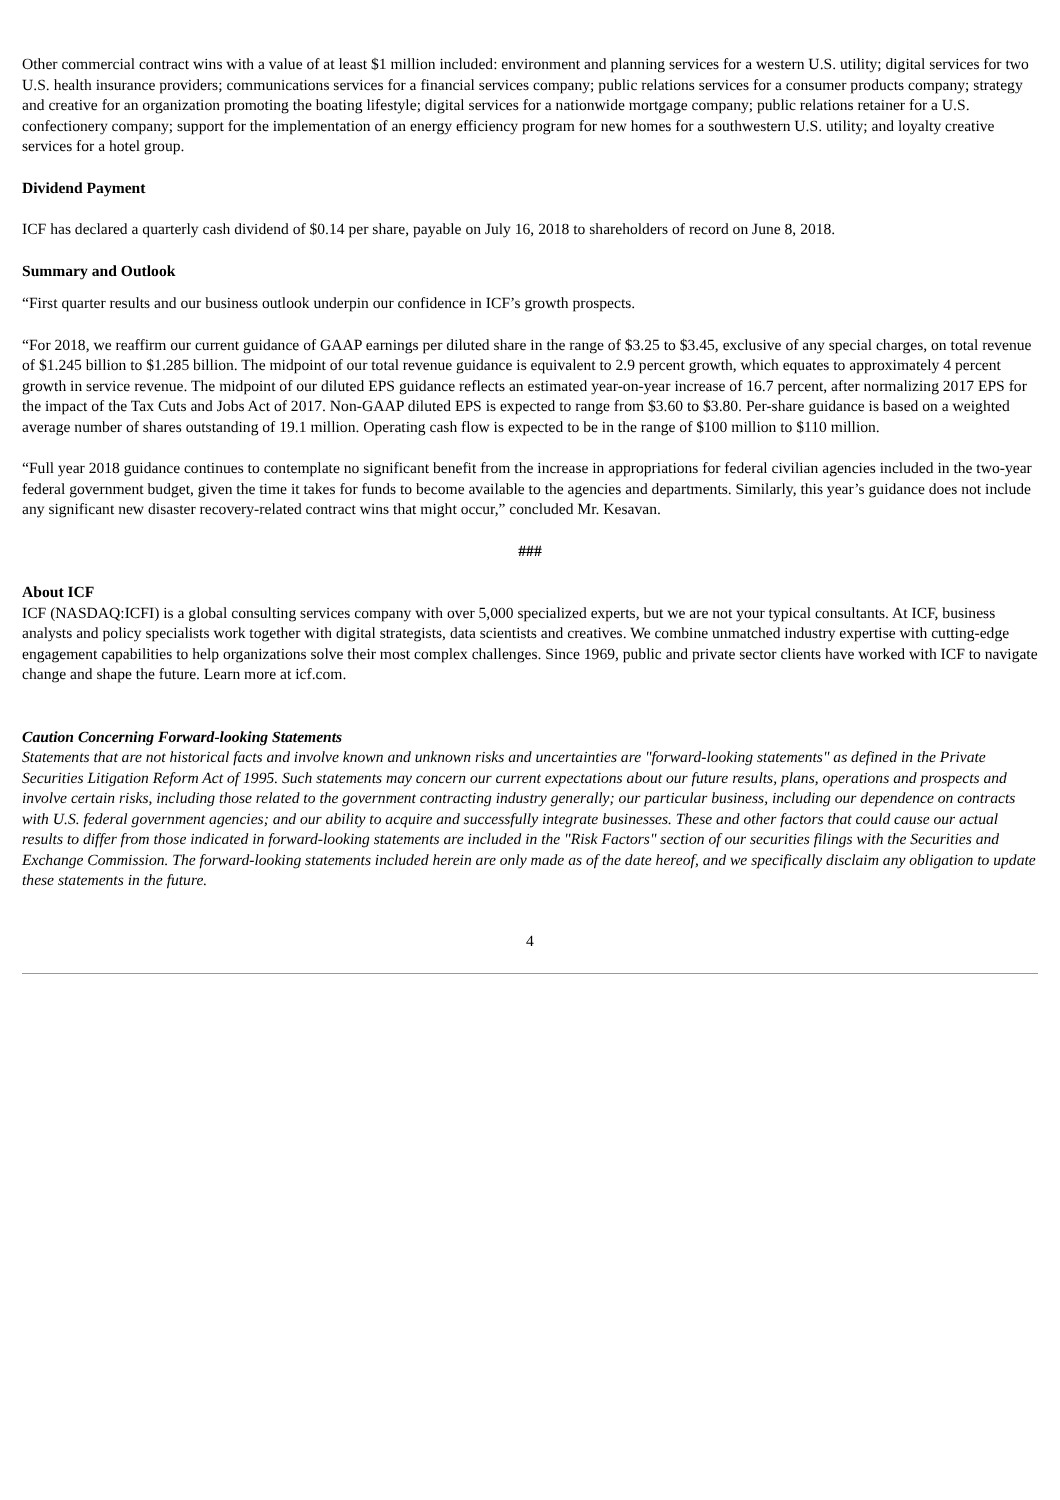Other commercial contract wins with a value of at least $1 million included: environment and planning services for a western U.S. utility; digital services for two U.S. health insurance providers; communications services for a financial services company; public relations services for a consumer products company; strategy and creative for an organization promoting the boating lifestyle; digital services for a nationwide mortgage company; public relations retainer for a U.S. confectionery company; support for the implementation of an energy efficiency program for new homes for a southwestern U.S. utility; and loyalty creative services for a hotel group.
Dividend Payment
ICF has declared a quarterly cash dividend of $0.14 per share, payable on July 16, 2018 to shareholders of record on June 8, 2018.
Summary and Outlook
“First quarter results and our business outlook underpin our confidence in ICF’s growth prospects.
“For 2018, we reaffirm our current guidance of GAAP earnings per diluted share in the range of $3.25 to $3.45, exclusive of any special charges, on total revenue of $1.245 billion to $1.285 billion. The midpoint of our total revenue guidance is equivalent to 2.9 percent growth, which equates to approximately 4 percent growth in service revenue. The midpoint of our diluted EPS guidance reflects an estimated year-on-year increase of 16.7 percent, after normalizing 2017 EPS for the impact of the Tax Cuts and Jobs Act of 2017. Non-GAAP diluted EPS is expected to range from $3.60 to $3.80. Per-share guidance is based on a weighted average number of shares outstanding of 19.1 million. Operating cash flow is expected to be in the range of $100 million to $110 million.
“Full year 2018 guidance continues to contemplate no significant benefit from the increase in appropriations for federal civilian agencies included in the two-year federal government budget, given the time it takes for funds to become available to the agencies and departments. Similarly, this year’s guidance does not include any significant new disaster recovery-related contract wins that might occur,” concluded Mr. Kesavan.
###
About ICF
ICF (NASDAQ:ICFI) is a global consulting services company with over 5,000 specialized experts, but we are not your typical consultants. At ICF, business analysts and policy specialists work together with digital strategists, data scientists and creatives. We combine unmatched industry expertise with cutting-edge engagement capabilities to help organizations solve their most complex challenges. Since 1969, public and private sector clients have worked with ICF to navigate change and shape the future. Learn more at icf.com.
Caution Concerning Forward-looking Statements
Statements that are not historical facts and involve known and unknown risks and uncertainties are "forward-looking statements" as defined in the Private Securities Litigation Reform Act of 1995. Such statements may concern our current expectations about our future results, plans, operations and prospects and involve certain risks, including those related to the government contracting industry generally; our particular business, including our dependence on contracts with U.S. federal government agencies; and our ability to acquire and successfully integrate businesses. These and other factors that could cause our actual results to differ from those indicated in forward-looking statements are included in the "Risk Factors" section of our securities filings with the Securities and Exchange Commission. The forward-looking statements included herein are only made as of the date hereof, and we specifically disclaim any obligation to update these statements in the future.
4